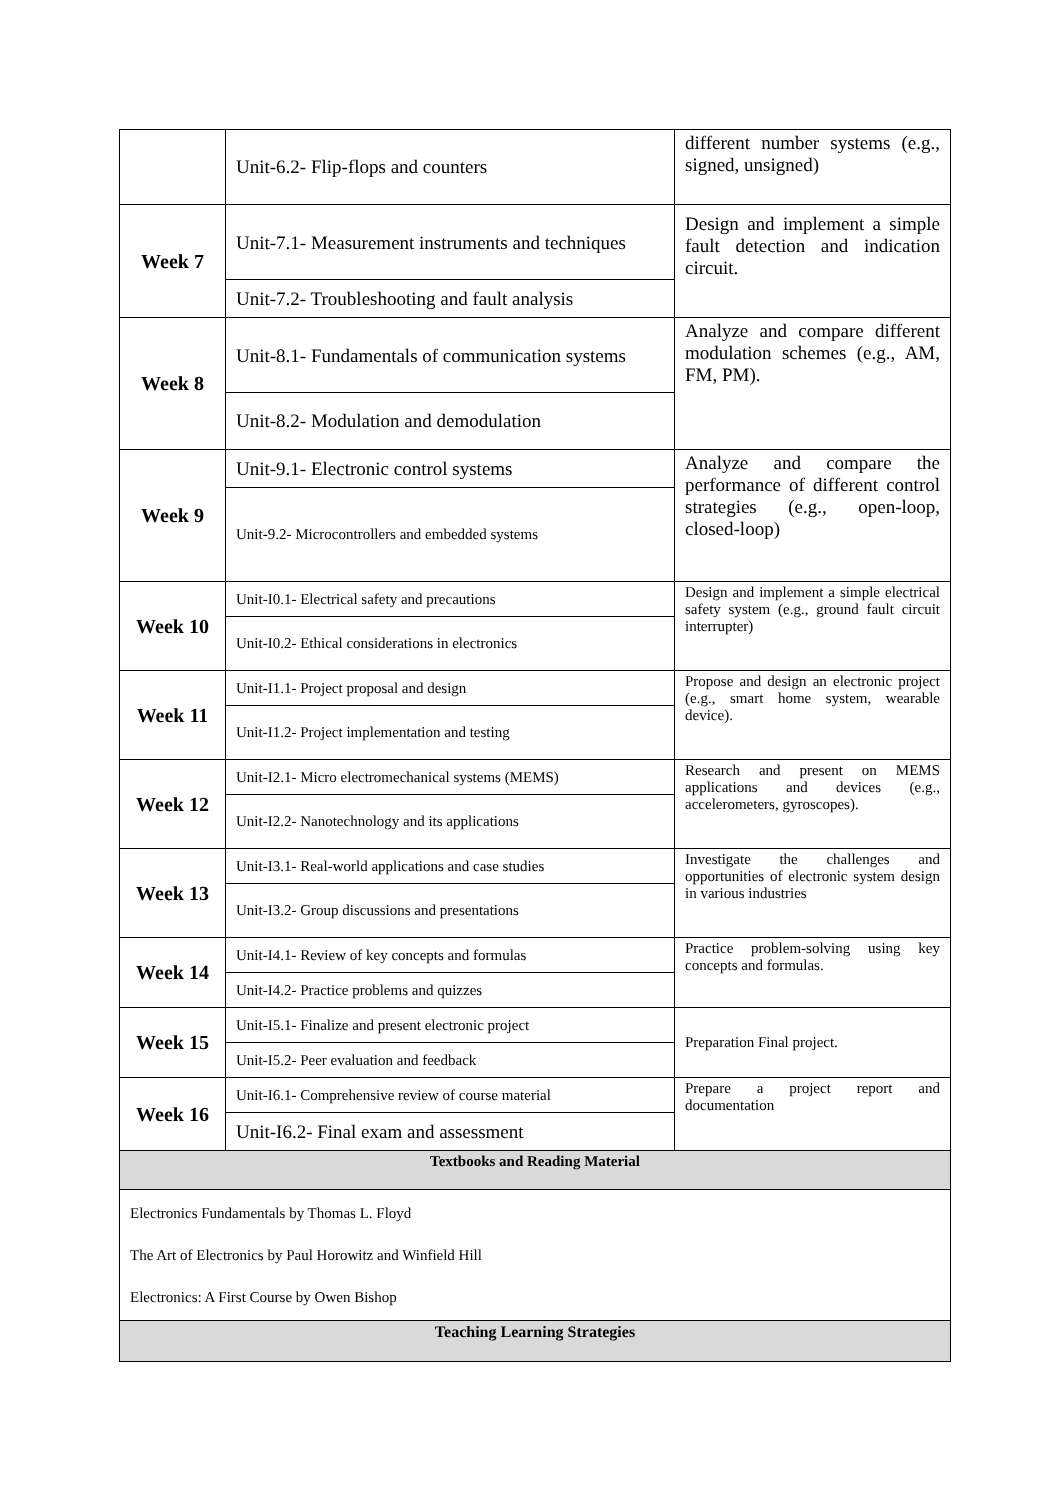| | Unit-6.2- Flip-flops and counters | different number systems (e.g., signed, unsigned) |
| Week 7 | Unit-7.1- Measurement instruments and techniques | Design and implement a simple fault detection and indication circuit. |
| | Unit-7.2- Troubleshooting and fault analysis | |
| Week 8 | Unit-8.1- Fundamentals of communication systems | Analyze and compare different modulation schemes (e.g., AM, FM, PM). |
| | Unit-8.2- Modulation and demodulation | |
| Week 9 | Unit-9.1- Electronic control systems | Analyze and compare the performance of different control strategies (e.g., open-loop, closed-loop) |
| | Unit-9.2- Microcontrollers and embedded systems | |
| Week 10 | Unit-I0.1- Electrical safety and precautions | Design and implement a simple electrical safety system (e.g., ground fault circuit interrupter) |
| | Unit-I0.2- Ethical considerations in electronics | |
| Week 11 | Unit-I1.1- Project proposal and design | Propose and design an electronic project (e.g., smart home system, wearable device). |
| | Unit-I1.2- Project implementation and testing | |
| Week 12 | Unit-I2.1- Micro electromechanical systems (MEMS) | Research and present on MEMS applications and devices (e.g., accelerometers, gyroscopes). |
| | Unit-I2.2- Nanotechnology and its applications | |
| Week 13 | Unit-I3.1- Real-world applications and case studies | Investigate the challenges and opportunities of electronic system design in various industries |
| | Unit-I3.2- Group discussions and presentations | |
| Week 14 | Unit-I4.1- Review of key concepts and formulas | Practice problem-solving using key concepts and formulas. |
| | Unit-I4.2- Practice problems and quizzes | |
| Week 15 | Unit-I5.1- Finalize and present electronic project | Preparation Final project. |
| | Unit-I5.2- Peer evaluation and feedback | |
| Week 16 | Unit-I6.1- Comprehensive review of course material | Prepare a project report and documentation |
| | Unit-I6.2- Final exam and assessment | |
| Textbooks and Reading Material | | |
| Electronics Fundamentals by Thomas L. Floyd The Art of Electronics by Paul Horowitz and Winfield Hill Electronics: A First Course by Owen Bishop | | |
| Teaching Learning Strategies | | |